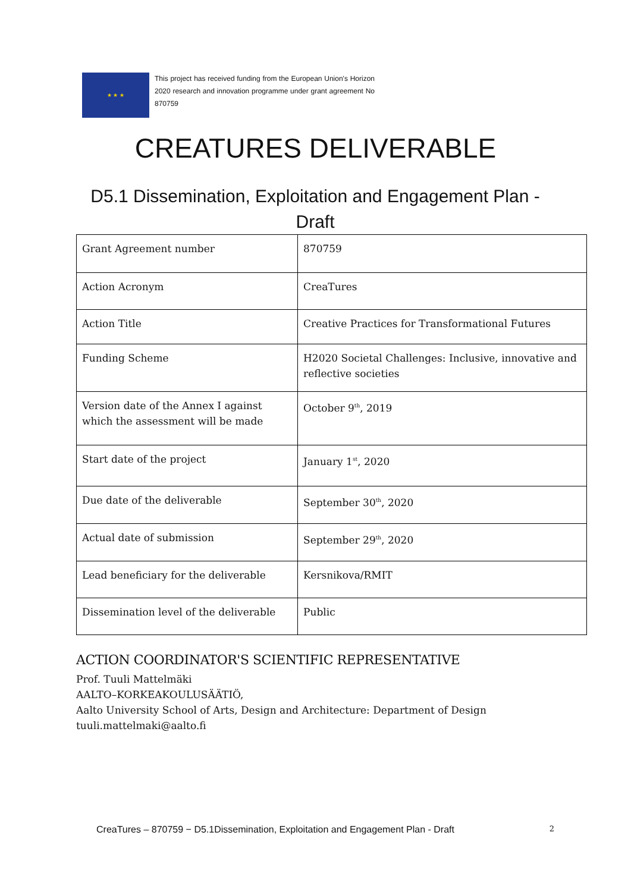★ ★ ★
This project has received funding from the European Union's Horizon 2020 research and innovation programme under grant agreement No 870759
CREATURES DELIVERABLE
D5.1 Dissemination, Exploitation and Engagement Plan - Draft
| Grant Agreement number | 870759 |
| Action Acronym | CreaTures |
| Action Title | Creative Practices for Transformational Futures |
| Funding Scheme | H2020 Societal Challenges: Inclusive, innovative and reflective societies |
| Version date of the Annex I against which the assessment will be made | October 9<sup>th</sup>, 2019 |
| Start date of the project | January 1<sup>st</sup>, 2020 |
| Due date of the deliverable | September 30<sup>th</sup>, 2020 |
| Actual date of submission | September 29<sup>th</sup>, 2020 |
| Lead beneficiary for the deliverable | Kersnikova/RMIT |
| Dissemination level of the deliverable | Public |
ACTION COORDINATOR'S SCIENTIFIC REPRESENTATIVE
Prof. Tuuli Mattelmäki
AALTO–KORKEAKOULUSÄÄTIÖ,
Aalto University School of Arts, Design and Architecture: Department of Design
tuuli.mattelmaki@aalto.fi
CreaTures – 870759 − D5.1Dissemination, Exploitation and Engagement Plan - Draft 2